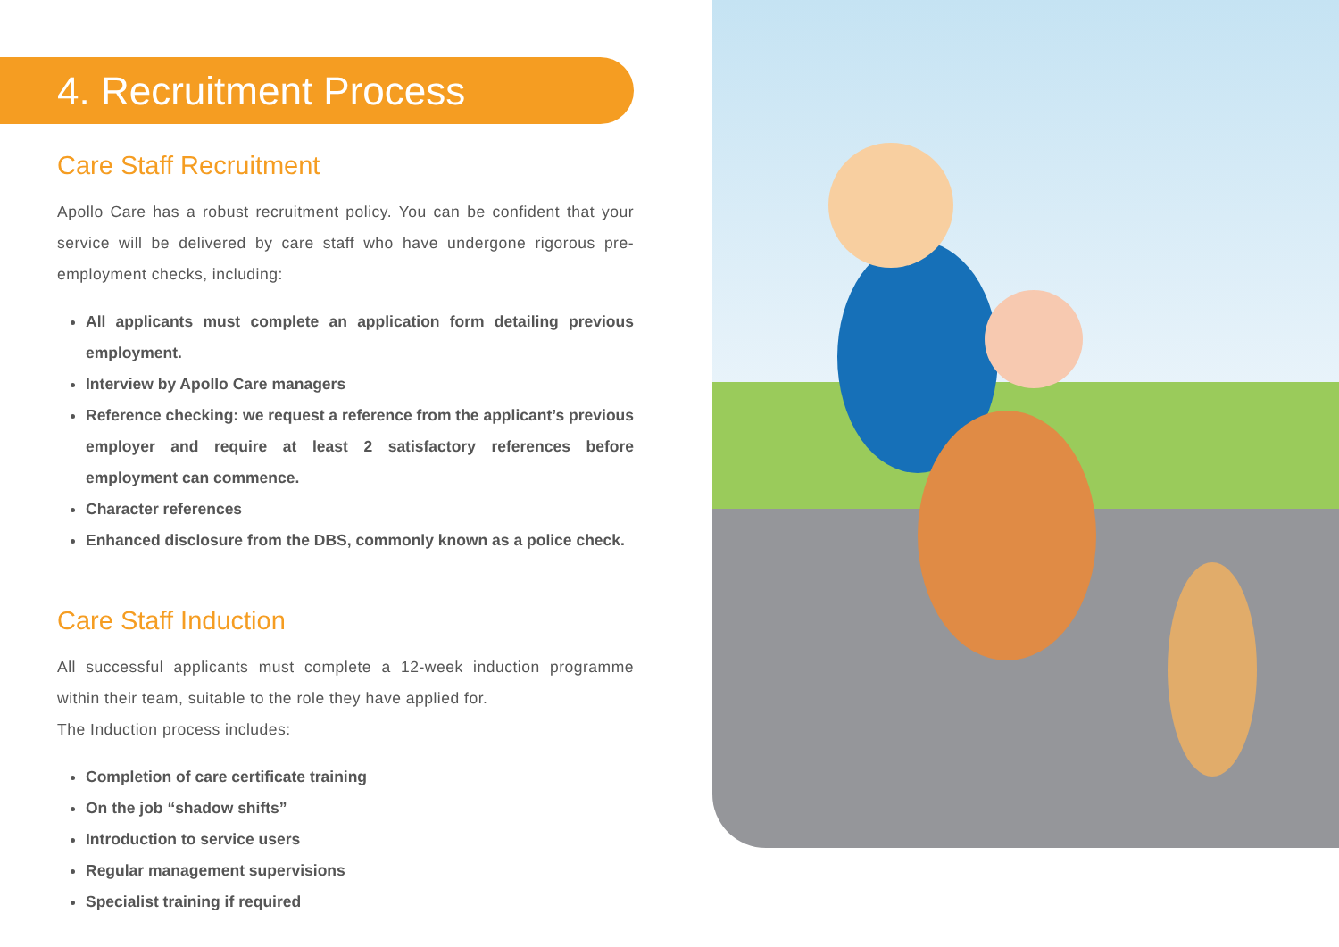4. Recruitment Process
Care Staff Recruitment
Apollo Care has a robust recruitment policy. You can be confident that your service will be delivered by care staff who have undergone rigorous pre-employment checks, including:
All applicants must complete an application form detailing previous employment.
Interview by Apollo Care managers
Reference checking: we request a reference from the applicant’s previous employer and require at least 2 satisfactory references before employment can commence.
Character references
Enhanced disclosure from the DBS, commonly known as a police check.
Care Staff Induction
All successful applicants must complete a 12-week induction programme within their team, suitable to the role they have applied for.
The Induction process includes:
Completion of care certificate training
On the job “shadow shifts”
Introduction to service users
Regular management supervisions
Specialist training if required